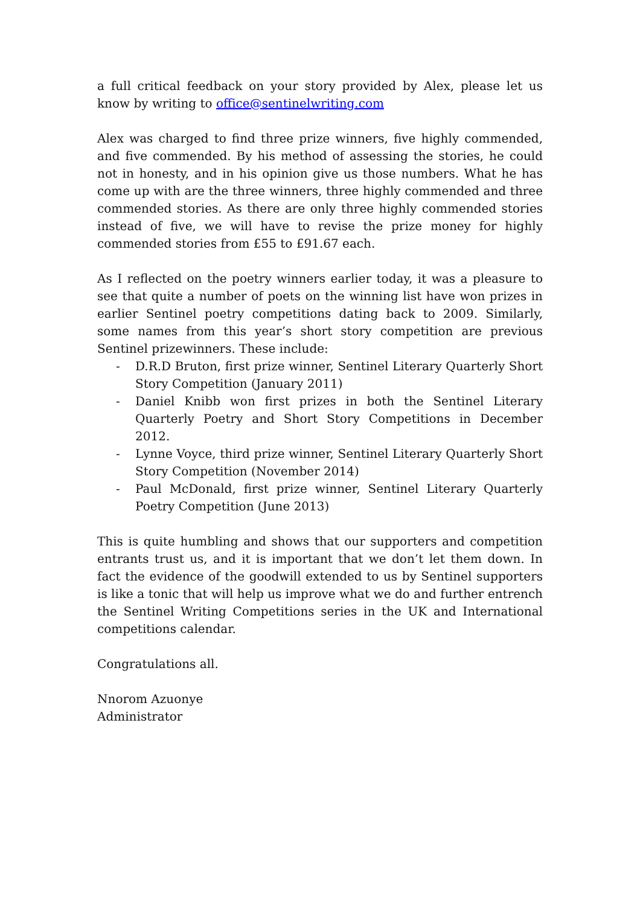a full critical feedback on your story provided by Alex, please let us know by writing to office@sentinelwriting.com
Alex was charged to find three prize winners, five highly commended, and five commended. By his method of assessing the stories, he could not in honesty, and in his opinion give us those numbers. What he has come up with are the three winners, three highly commended and three commended stories. As there are only three highly commended stories instead of five, we will have to revise the prize money for highly commended stories from £55 to £91.67 each.
As I reflected on the poetry winners earlier today, it was a pleasure to see that quite a number of poets on the winning list have won prizes in earlier Sentinel poetry competitions dating back to 2009. Similarly, some names from this year’s short story competition are previous Sentinel prizewinners. These include:
- D.R.D Bruton, first prize winner, Sentinel Literary Quarterly Short Story Competition (January 2011)
- Daniel Knibb won first prizes in both the Sentinel Literary Quarterly Poetry and Short Story Competitions in December 2012.
- Lynne Voyce, third prize winner, Sentinel Literary Quarterly Short Story Competition (November 2014)
- Paul McDonald, first prize winner, Sentinel Literary Quarterly Poetry Competition (June 2013)
This is quite humbling and shows that our supporters and competition entrants trust us, and it is important that we don’t let them down. In fact the evidence of the goodwill extended to us by Sentinel supporters is like a tonic that will help us improve what we do and further entrench the Sentinel Writing Competitions series in the UK and International competitions calendar.
Congratulations all.
Nnorom Azuonye
Administrator